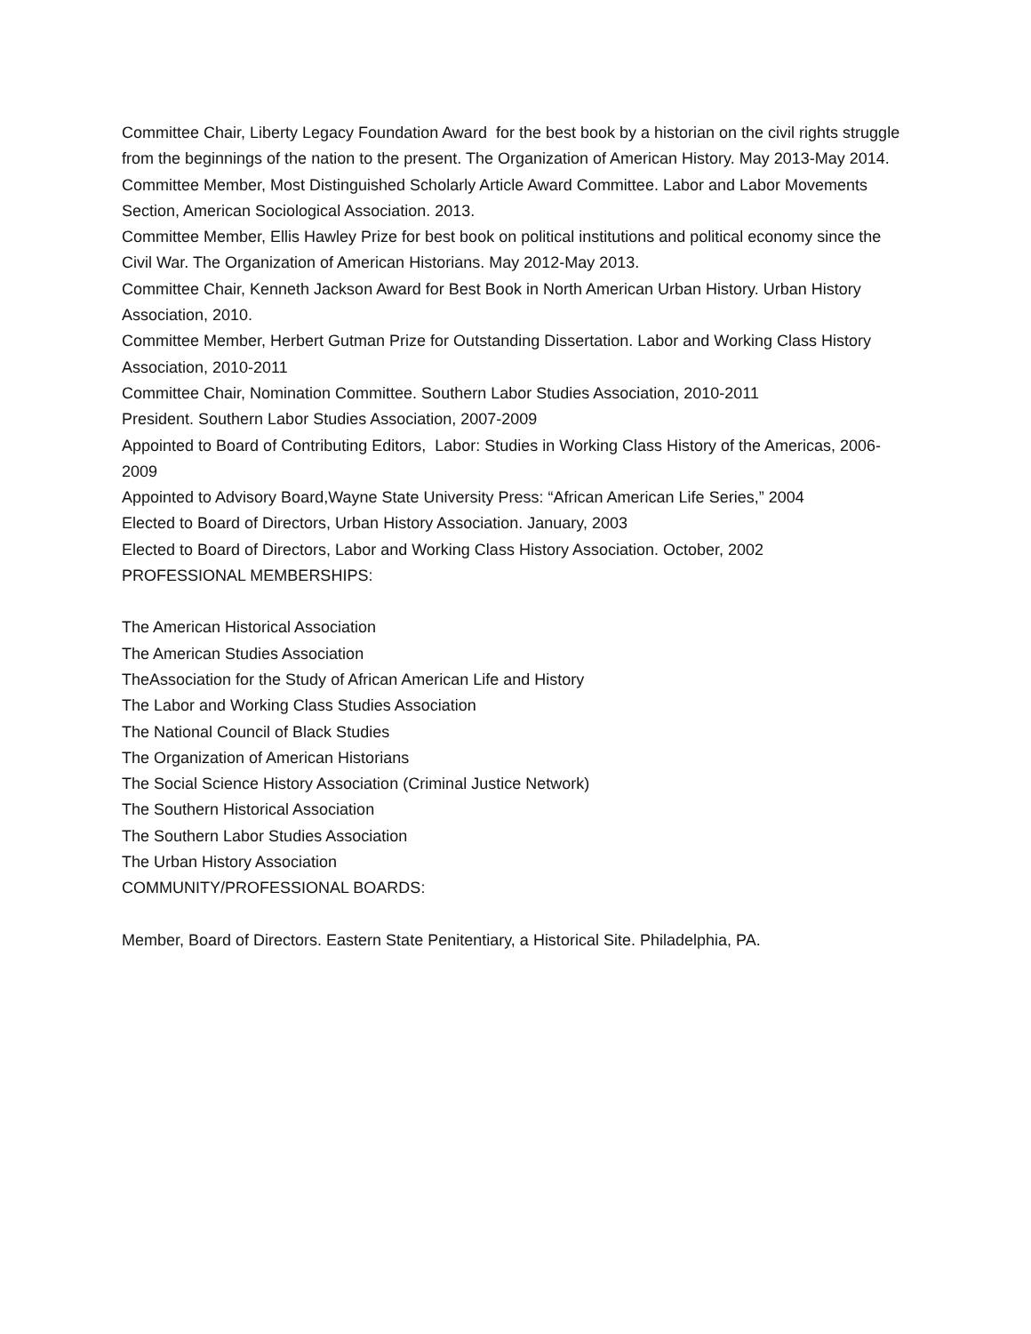Committee Chair, Liberty Legacy Foundation Award for the best book by a historian on the civil rights struggle from the beginnings of the nation to the present. The Organization of American History. May 2013-May 2014.
Committee Member, Most Distinguished Scholarly Article Award Committee. Labor and Labor Movements Section, American Sociological Association. 2013.
Committee Member, Ellis Hawley Prize for best book on political institutions and political economy since the Civil War. The Organization of American Historians. May 2012-May 2013.
Committee Chair, Kenneth Jackson Award for Best Book in North American Urban History. Urban History Association, 2010.
Committee Member, Herbert Gutman Prize for Outstanding Dissertation. Labor and Working Class History Association, 2010-2011
Committee Chair, Nomination Committee. Southern Labor Studies Association, 2010-2011
President. Southern Labor Studies Association, 2007-2009
Appointed to Board of Contributing Editors, Labor: Studies in Working Class History of the Americas, 2006-2009
Appointed to Advisory Board,Wayne State University Press: “African American Life Series,” 2004
Elected to Board of Directors, Urban History Association. January, 2003
Elected to Board of Directors, Labor and Working Class History Association. October, 2002
PROFESSIONAL MEMBERSHIPS:
The American Historical Association
The American Studies Association
TheAssociation for the Study of African American Life and History
The Labor and Working Class Studies Association
The National Council of Black Studies
The Organization of American Historians
The Social Science History Association (Criminal Justice Network)
The Southern Historical Association
The Southern Labor Studies Association
The Urban History Association
COMMUNITY/PROFESSIONAL BOARDS:
Member, Board of Directors. Eastern State Penitentiary, a Historical Site. Philadelphia, PA.